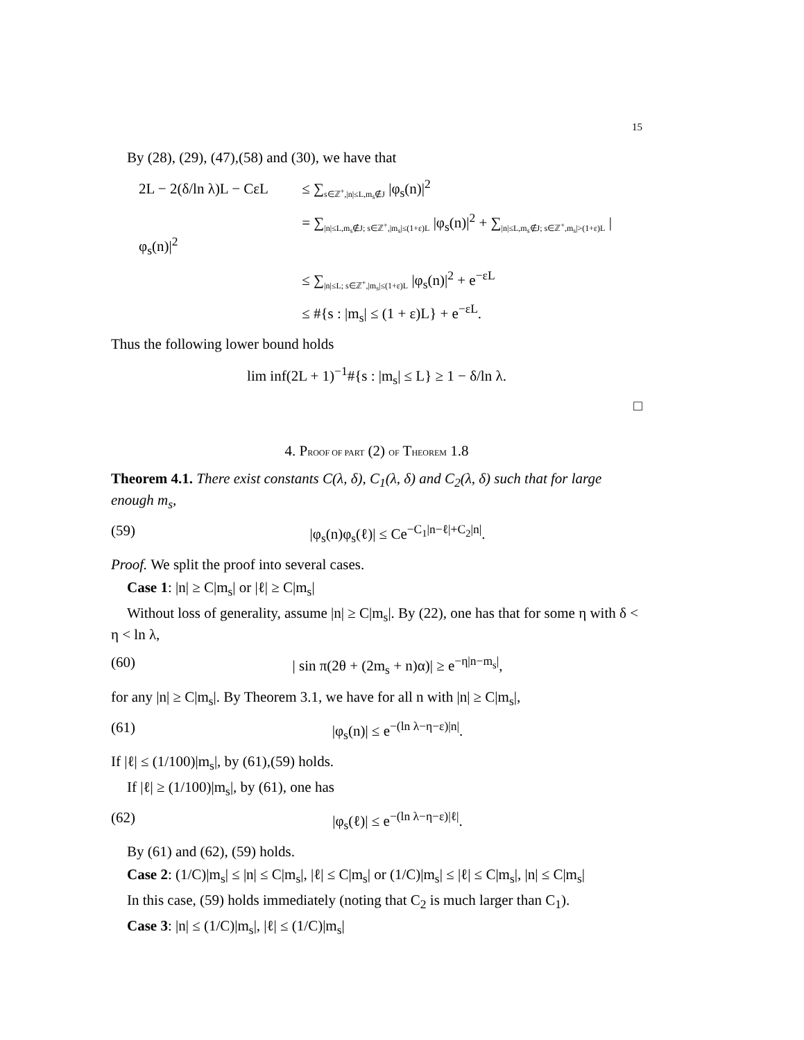15
By (28), (29), (47),(58) and (30), we have that
2L − 2(δ/ln λ)L − CεL ≤ ∑<sub>s∈ℤ<sup>+</sup>,|n|≤L,m<sub>s</sub>∉J</sub> |φ<sub>s</sub>(n)|<sup>2</sup>
= ∑<sub>|n|≤L,m<sub>s</sub>∉J; s∈ℤ<sup>+</sup>,|m<sub>s</sub>|≤(1+ε)L</sub> |φ<sub>s</sub>(n)|<sup>2</sup> + ∑<sub>|n|≤L,m<sub>s</sub>∉J; s∈ℤ<sup>+</sup>,m<sub>s</sub>|>(1+ε)L</sub> |φ<sub>s</sub>(n)|<sup>2</sup>
≤ ∑<sub>|n|≤L; s∈ℤ<sup>+</sup>,|m<sub>s</sub>|≤(1+ε)L</sub> |φ<sub>s</sub>(n)|<sup>2</sup> + e<sup>−εL</sup>
≤ #{s : |m<sub>s</sub>| ≤ (1 + ε)L} + e<sup>−εL</sup>.
Thus the following lower bound holds
lim inf(2L + 1)<sup>−1</sup>#{s : |m<sub>s</sub>| ≤ L} ≥ 1 − δ/ln λ.
□
4. PROOF OF PART (2) OF THEOREM 1.8
Theorem 4.1. There exist constants C(λ, δ), C<sub>1</sub>(λ, δ) and C<sub>2</sub>(λ, δ) such that for large enough m<sub>s</sub>,
(59) |φ<sub>s</sub>(n)φ<sub>s</sub>(ℓ)| ≤ Ce<sup>−C<sub>1</sub>|n−ℓ|+C<sub>2</sub>|n|</sup>.
Proof. We split the proof into several cases.
Case 1: |n| ≥ C|m<sub>s</sub>| or |ℓ| ≥ C|m<sub>s</sub>|
Without loss of generality, assume |n| ≥ C|m<sub>s</sub>|. By (22), one has that for some η with δ < η < ln λ,
(60) | sin π(2θ + (2m<sub>s</sub> + n)α)| ≥ e<sup>−η|n−m<sub>s</sub>|</sup>,
for any |n| ≥ C|m<sub>s</sub>|. By Theorem 3.1, we have for all n with |n| ≥ C|m<sub>s</sub>|,
(61) |φ<sub>s</sub>(n)| ≤ e<sup>−(ln λ−η−ε)|n|</sup>.
If |ℓ| ≤ (1/100)|m<sub>s</sub>|, by (61),(59) holds.
If |ℓ| ≥ (1/100)|m<sub>s</sub>|, by (61), one has
(62) |φ<sub>s</sub>(ℓ)| ≤ e<sup>−(ln λ−η−ε)|ℓ|</sup>.
By (61) and (62), (59) holds.
Case 2: (1/C)|m<sub>s</sub>| ≤ |n| ≤ C|m<sub>s</sub>|, |ℓ| ≤ C|m<sub>s</sub>| or (1/C)|m<sub>s</sub>| ≤ |ℓ| ≤ C|m<sub>s</sub>|, |n| ≤ C|m<sub>s</sub>|
In this case, (59) holds immediately (noting that C<sub>2</sub> is much larger than C<sub>1</sub>).
Case 3: |n| ≤ (1/C)|m<sub>s</sub>|, |ℓ| ≤ (1/C)|m<sub>s</sub>|